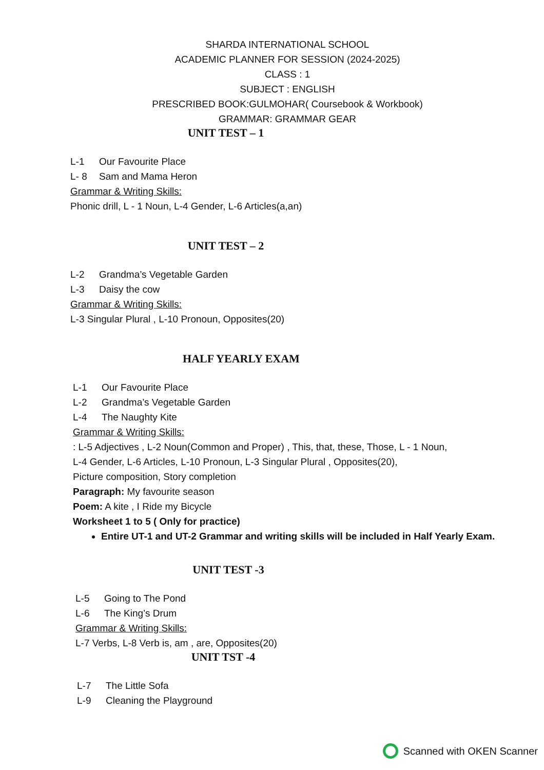SHARDA INTERNATIONAL SCHOOL
ACADEMIC PLANNER FOR SESSION (2024-2025)
CLASS : 1
SUBJECT : ENGLISH
PRESCRIBED BOOK:GULMOHAR( Coursebook & Workbook)
GRAMMAR: GRAMMAR GEAR
UNIT TEST – 1
L-1 Our Favourite Place
L- 8 Sam and Mama Heron
Grammar & Writing Skills:
Phonic drill, L - 1 Noun, L-4 Gender, L-6 Articles(a,an)
UNIT TEST – 2
L-2 Grandma’s Vegetable Garden
L-3 Daisy the cow
Grammar & Writing Skills:
L-3 Singular Plural , L-10 Pronoun, Opposites(20)
HALF YEARLY EXAM
L-1 Our Favourite Place
L-2 Grandma’s Vegetable Garden
L-4 The Naughty Kite
Grammar & Writing Skills:
: L-5 Adjectives , L-2 Noun(Common and Proper) , This, that, these, Those, L - 1 Noun,
L-4 Gender, L-6 Articles, L-10 Pronoun, L-3 Singular Plural , Opposites(20),
Picture composition, Story completion
Paragraph: My favourite season
Poem: A kite , I Ride my Bicycle
Worksheet 1 to 5 ( Only for practice)
Entire UT-1 and UT-2 Grammar and writing skills will be included in Half Yearly Exam.
UNIT TEST -3
L-5 Going to The Pond
L-6 The King’s Drum
Grammar & Writing Skills:
L-7 Verbs, L-8 Verb is, am , are, Opposites(20)
UNIT TST -4
L-7 The Little Sofa
L-9 Cleaning the Playground
Scanned with OKEN Scanner